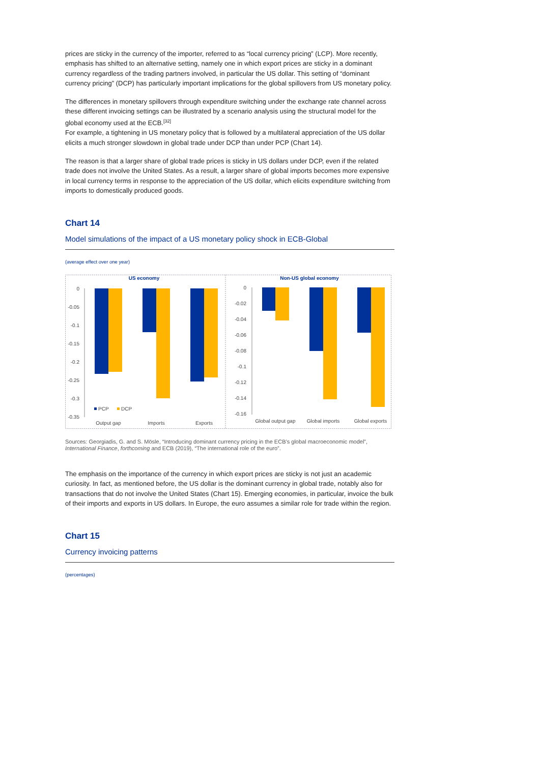prices are sticky in the currency of the importer, referred to as “local currency pricing” (LCP). More recently, emphasis has shifted to an alternative setting, namely one in which export prices are sticky in a dominant currency regardless of the trading partners involved, in particular the US dollar. This setting of “dominant currency pricing” (DCP) has particularly important implications for the global spillovers from US monetary policy.
The differences in monetary spillovers through expenditure switching under the exchange rate channel across these different invoicing settings can be illustrated by a scenario analysis using the structural model for the global economy used at the ECB.<sup>[32]</sup>
For example, a tightening in US monetary policy that is followed by a multilateral appreciation of the US dollar elicits a much stronger slowdown in global trade under DCP than under PCP (Chart 14).
The reason is that a larger share of global trade prices is sticky in US dollars under DCP, even if the related trade does not involve the United States. As a result, a larger share of global imports becomes more expensive in local currency terms in response to the appreciation of the US dollar, which elicits expenditure switching from imports to domestically produced goods.
Chart 14
Model simulations of the impact of a US monetary policy shock in ECB-Global
(average effect over one year)
US economy
Non-US global economy
0
-0.05
-0.1
-0.15
-0.2
-0.25
-0.3
-0.35
PCP
DCP
Output gap
Imports
Exports
0
-0.02
-0.04
-0.06
-0.08
-0.1
-0.12
-0.14
-0.16
Global output gap
Global imports
Global exports
Sources: Georgiadis, G. and S. Mösle, “Introducing dominant currency pricing in the ECB’s global macroeconomic model”, International Finance, forthcoming and ECB (2019), “The international role of the euro”.
The emphasis on the importance of the currency in which export prices are sticky is not just an academic curiosity. In fact, as mentioned before, the US dollar is the dominant currency in global trade, notably also for transactions that do not involve the United States (Chart 15). Emerging economies, in particular, invoice the bulk of their imports and exports in US dollars. In Europe, the euro assumes a similar role for trade within the region.
Chart 15
Currency invoicing patterns
(percentages)